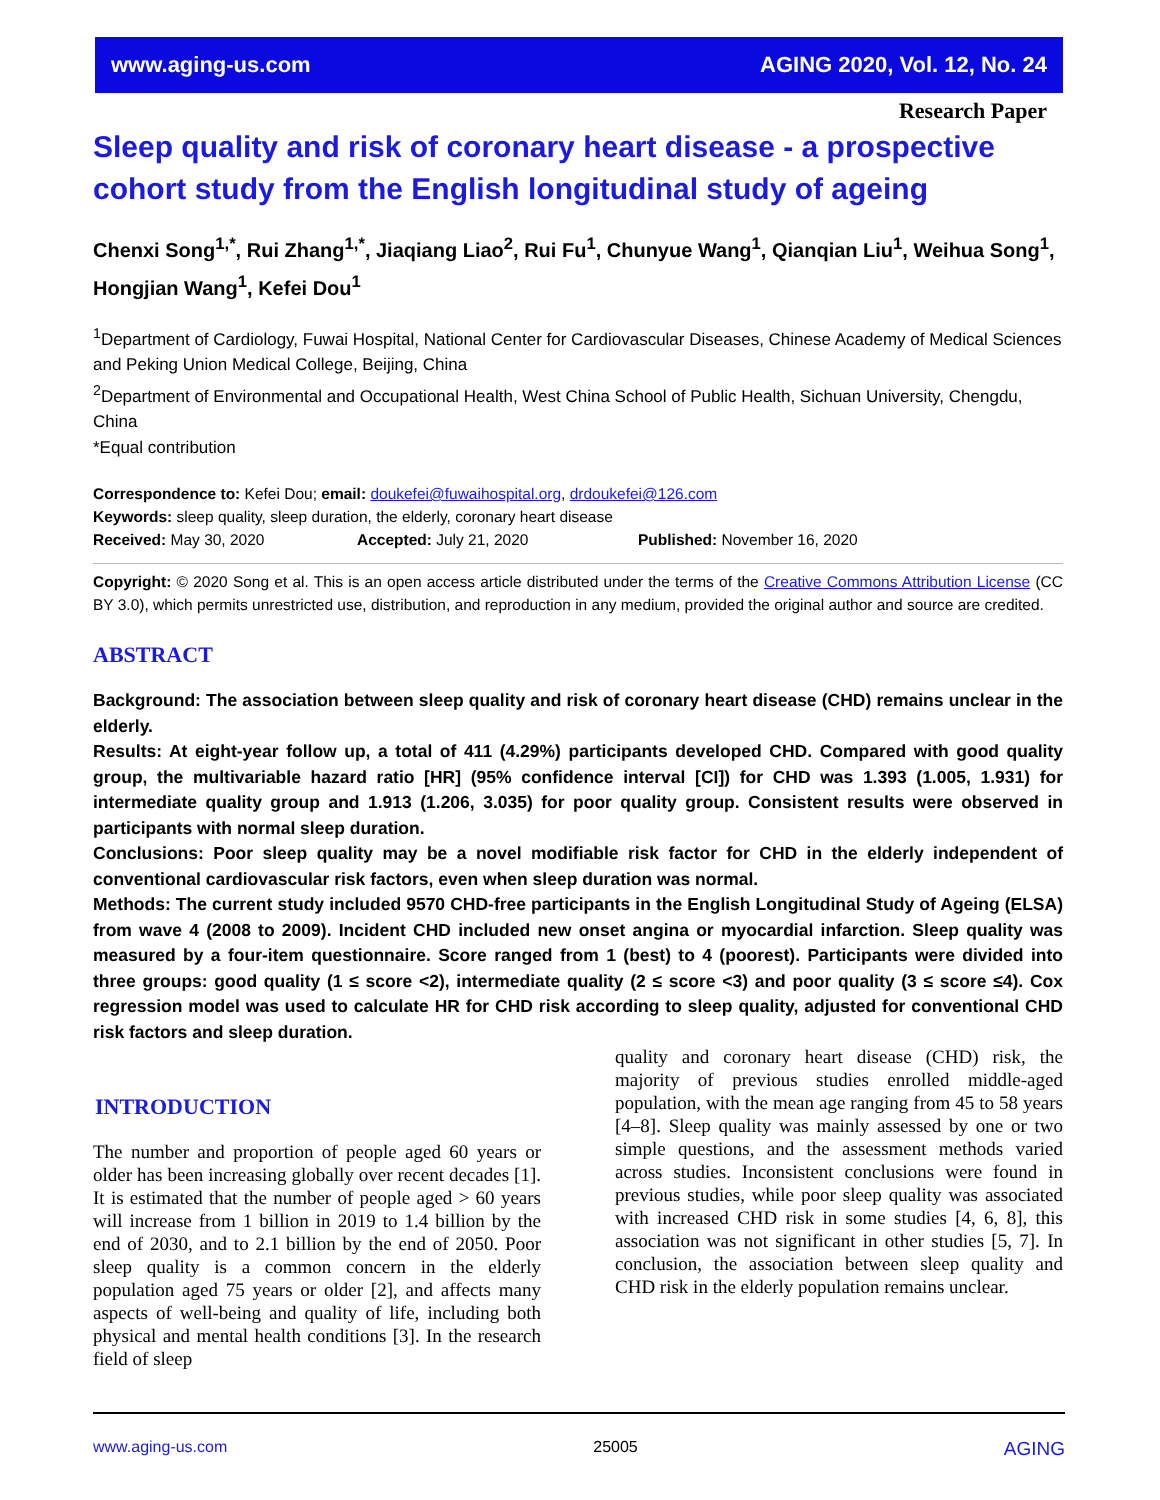www.aging-us.com AGING 2020, Vol. 12, No. 24
Research Paper
Sleep quality and risk of coronary heart disease - a prospective cohort study from the English longitudinal study of ageing
Chenxi Song<sup>1,*</sup>, Rui Zhang<sup>1,*</sup>, Jiaqiang Liao<sup>2</sup>, Rui Fu<sup>1</sup>, Chunyue Wang<sup>1</sup>, Qianqian Liu<sup>1</sup>, Weihua Song<sup>1</sup>, Hongjian Wang<sup>1</sup>, Kefei Dou<sup>1</sup>
<sup>1</sup> Department of Cardiology, Fuwai Hospital, National Center for Cardiovascular Diseases, Chinese Academy of Medical Sciences and Peking Union Medical College, Beijing, China
<sup>2</sup> Department of Environmental and Occupational Health, West China School of Public Health, Sichuan University, Chengdu, China
*Equal contribution
Correspondence to: Kefei Dou; email: doukefei@fuwaihospital.org, drdoukefei@126.com
Keywords: sleep quality, sleep duration, the elderly, coronary heart disease
Received: May 30, 2020 Accepted: July 21, 2020 Published: November 16, 2020
Copyright: © 2020 Song et al. This is an open access article distributed under the terms of the Creative Commons Attribution License (CC BY 3.0), which permits unrestricted use, distribution, and reproduction in any medium, provided the original author and source are credited.
ABSTRACT
Background: The association between sleep quality and risk of coronary heart disease (CHD) remains unclear in the elderly.
Results: At eight-year follow up, a total of 411 (4.29%) participants developed CHD. Compared with good quality group, the multivariable hazard ratio [HR] (95% confidence interval [CI]) for CHD was 1.393 (1.005, 1.931) for intermediate quality group and 1.913 (1.206, 3.035) for poor quality group. Consistent results were observed in participants with normal sleep duration.
Conclusions: Poor sleep quality may be a novel modifiable risk factor for CHD in the elderly independent of conventional cardiovascular risk factors, even when sleep duration was normal.
Methods: The current study included 9570 CHD-free participants in the English Longitudinal Study of Ageing (ELSA) from wave 4 (2008 to 2009). Incident CHD included new onset angina or myocardial infarction. Sleep quality was measured by a four-item questionnaire. Score ranged from 1 (best) to 4 (poorest). Participants were divided into three groups: good quality (1 ≤ score <2), intermediate quality (2 ≤ score <3) and poor quality (3 ≤ score ≤4). Cox regression model was used to calculate HR for CHD risk according to sleep quality, adjusted for conventional CHD risk factors and sleep duration.
INTRODUCTION
The number and proportion of people aged 60 years or older has been increasing globally over recent decades [1]. It is estimated that the number of people aged > 60 years will increase from 1 billion in 2019 to 1.4 billion by the end of 2030, and to 2.1 billion by the end of 2050. Poor sleep quality is a common concern in the elderly population aged 75 years or older [2], and affects many aspects of well-being and quality of life, including both physical and mental health conditions [3]. In the research field of sleep
quality and coronary heart disease (CHD) risk, the majority of previous studies enrolled middle-aged population, with the mean age ranging from 45 to 58 years [4–8]. Sleep quality was mainly assessed by one or two simple questions, and the assessment methods varied across studies. Inconsistent conclusions were found in previous studies, while poor sleep quality was associated with increased CHD risk in some studies [4, 6, 8], this association was not significant in other studies [5, 7]. In conclusion, the association between sleep quality and CHD risk in the elderly population remains unclear.
www.aging-us.com 25005 AGING